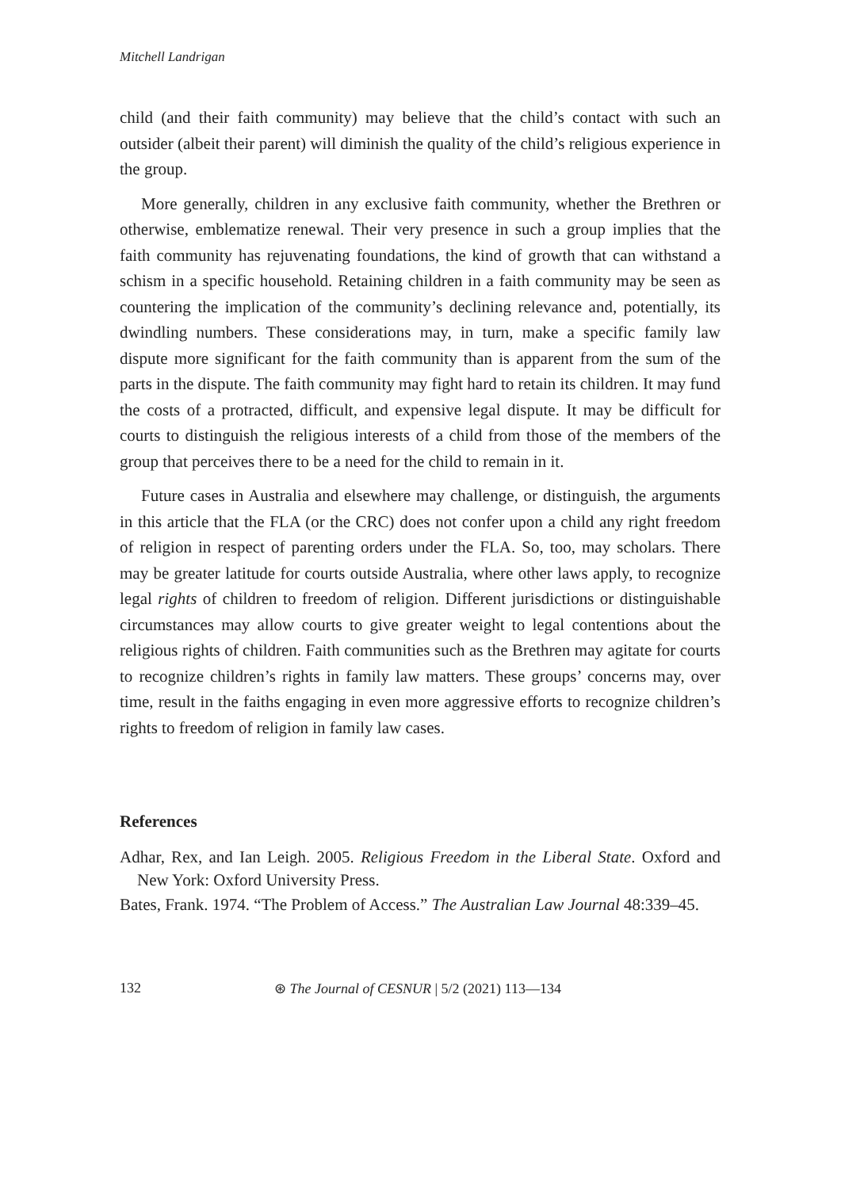Mitchell Landrigan
child (and their faith community) may believe that the child’s contact with such an outsider (albeit their parent) will diminish the quality of the child’s religious experience in the group.
More generally, children in any exclusive faith community, whether the Brethren or otherwise, emblematize renewal. Their very presence in such a group implies that the faith community has rejuvenating foundations, the kind of growth that can withstand a schism in a specific household. Retaining children in a faith community may be seen as countering the implication of the community’s declining relevance and, potentially, its dwindling numbers. These considerations may, in turn, make a specific family law dispute more significant for the faith community than is apparent from the sum of the parts in the dispute. The faith community may fight hard to retain its children. It may fund the costs of a protracted, difficult, and expensive legal dispute. It may be difficult for courts to distinguish the religious interests of a child from those of the members of the group that perceives there to be a need for the child to remain in it.
Future cases in Australia and elsewhere may challenge, or distinguish, the arguments in this article that the FLA (or the CRC) does not confer upon a child any right freedom of religion in respect of parenting orders under the FLA. So, too, may scholars. There may be greater latitude for courts outside Australia, where other laws apply, to recognize legal rights of children to freedom of religion. Different jurisdictions or distinguishable circumstances may allow courts to give greater weight to legal contentions about the religious rights of children. Faith communities such as the Brethren may agitate for courts to recognize children’s rights in family law matters. These groups’ concerns may, over time, result in the faiths engaging in even more aggressive efforts to recognize children’s rights to freedom of religion in family law cases.
References
Adhar, Rex, and Ian Leigh. 2005. Religious Freedom in the Liberal State. Oxford and New York: Oxford University Press.
Bates, Frank. 1974. “The Problem of Access.” The Australian Law Journal 48:339–45.
132 ⊛ The Journal of CESNUR | 5/2 (2021) 113—134